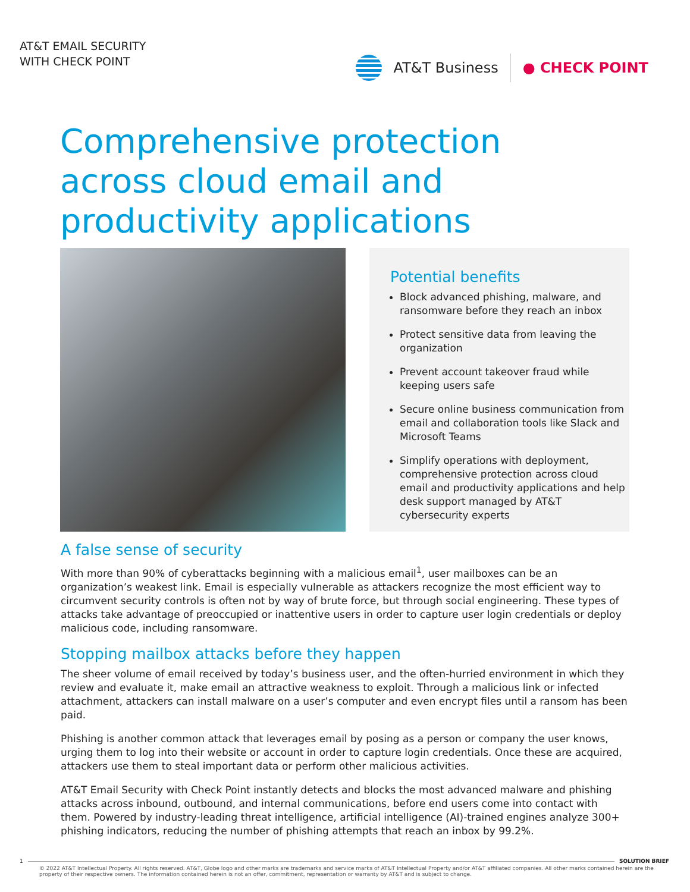AT&T EMAIL SECURITY
WITH CHECK POINT
AT&T Business ● CHECK POINT
Comprehensive protection across cloud email and productivity applications
Potential benefits
Block advanced phishing, malware, and ransomware before they reach an inbox
Protect sensitive data from leaving the organization
Prevent account takeover fraud while keeping users safe
Secure online business communication from email and collaboration tools like Slack and Microsoft Teams
Simplify operations with deployment, comprehensive protection across cloud email and productivity applications and help desk support managed by AT&T cybersecurity experts
A false sense of security
With more than 90% of cyberattacks beginning with a malicious email<sup>1</sup>, user mailboxes can be an organization’s weakest link. Email is especially vulnerable as attackers recognize the most efficient way to circumvent security controls is often not by way of brute force, but through social engineering. These types of attacks take advantage of preoccupied or inattentive users in order to capture user login credentials or deploy malicious code, including ransomware.
Stopping mailbox attacks before they happen
The sheer volume of email received by today’s business user, and the often-hurried environment in which they review and evaluate it, make email an attractive weakness to exploit. Through a malicious link or infected attachment, attackers can install malware on a user’s computer and even encrypt files until a ransom has been paid.
Phishing is another common attack that leverages email by posing as a person or company the user knows, urging them to log into their website or account in order to capture login credentials. Once these are acquired, attackers use them to steal important data or perform other malicious activities.
AT&T Email Security with Check Point instantly detects and blocks the most advanced malware and phishing attacks across inbound, outbound, and internal communications, before end users come into contact with them. Powered by industry-leading threat intelligence, artificial intelligence (AI)-trained engines analyze 300+ phishing indicators, reducing the number of phishing attempts that reach an inbox by 99.2%.
1 SOLUTION BRIEF
© 2022 AT&T Intellectual Property. All rights reserved. AT&T, Globe logo and other marks are trademarks and service marks of AT&T Intellectual Property and/or AT&T affiliated companies. All other marks contained herein are the property of their respective owners. The information contained herein is not an offer, commitment, representation or warranty by AT&T and is subject to change.